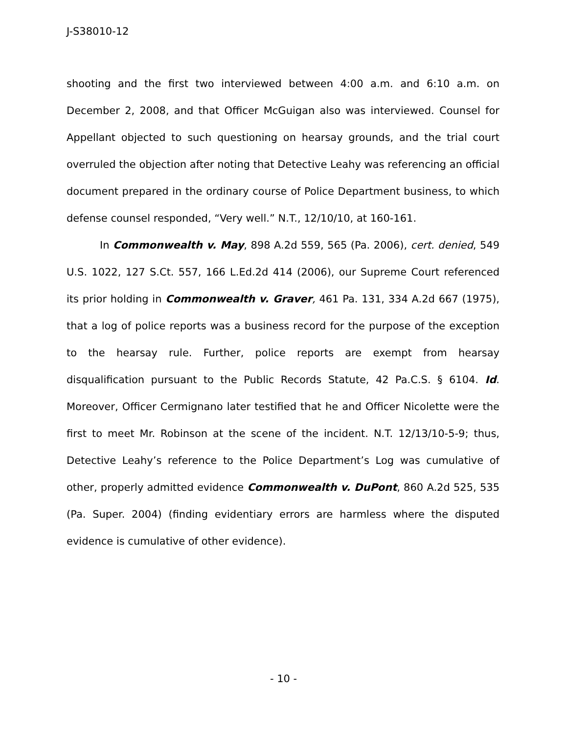J-S38010-12
shooting and the first two interviewed between 4:00 a.m. and 6:10 a.m. on December 2, 2008, and that Officer McGuigan also was interviewed. Counsel for Appellant objected to such questioning on hearsay grounds, and the trial court overruled the objection after noting that Detective Leahy was referencing an official document prepared in the ordinary course of Police Department business, to which defense counsel responded, “Very well.” N.T., 12/10/10, at 160-161.
In Commonwealth v. May, 898 A.2d 559, 565 (Pa. 2006), cert. denied, 549 U.S. 1022, 127 S.Ct. 557, 166 L.Ed.2d 414 (2006), our Supreme Court referenced its prior holding in Commonwealth v. Graver, 461 Pa. 131, 334 A.2d 667 (1975), that a log of police reports was a business record for the purpose of the exception to the hearsay rule. Further, police reports are exempt from hearsay disqualification pursuant to the Public Records Statute, 42 Pa.C.S. § 6104. Id. Moreover, Officer Cermignano later testified that he and Officer Nicolette were the first to meet Mr. Robinson at the scene of the incident. N.T. 12/13/10-5-9; thus, Detective Leahy’s reference to the Police Department’s Log was cumulative of other, properly admitted evidence Commonwealth v. DuPont, 860 A.2d 525, 535 (Pa. Super. 2004) (finding evidentiary errors are harmless where the disputed evidence is cumulative of other evidence).
- 10 -